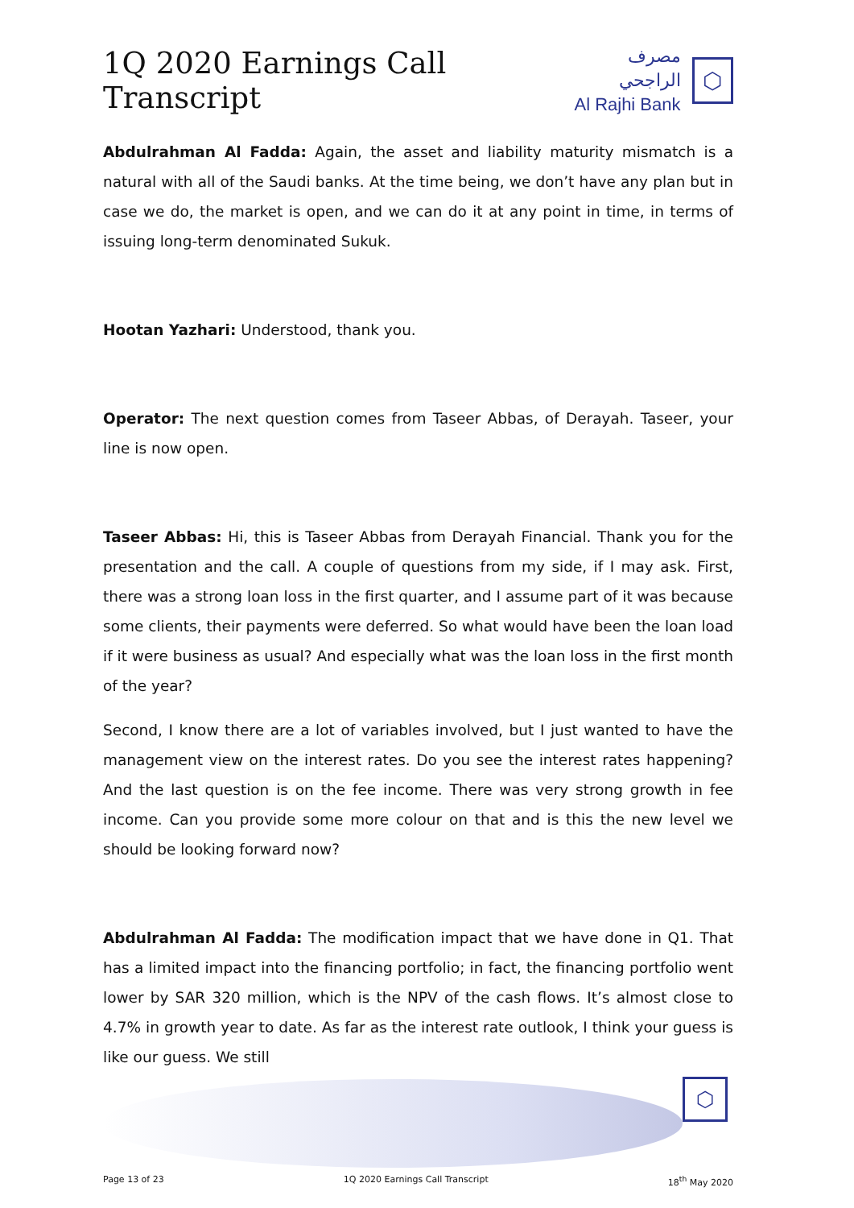1Q 2020 Earnings Call Transcript
مصرف الراجحي
Al Rajhi Bank
⬡
Abdulrahman Al Fadda: Again, the asset and liability maturity mismatch is a natural with all of the Saudi banks. At the time being, we don’t have any plan but in case we do, the market is open, and we can do it at any point in time, in terms of issuing long-term denominated Sukuk.
Hootan Yazhari: Understood, thank you.
Operator: The next question comes from Taseer Abbas, of Derayah. Taseer, your line is now open.
Taseer Abbas: Hi, this is Taseer Abbas from Derayah Financial. Thank you for the presentation and the call. A couple of questions from my side, if I may ask. First, there was a strong loan loss in the first quarter, and I assume part of it was because some clients, their payments were deferred. So what would have been the loan load if it were business as usual? And especially what was the loan loss in the first month of the year?
Second, I know there are a lot of variables involved, but I just wanted to have the management view on the interest rates. Do you see the interest rates happening? And the last question is on the fee income. There was very strong growth in fee income. Can you provide some more colour on that and is this the new level we should be looking forward now?
Abdulrahman Al Fadda: The modification impact that we have done in Q1. That has a limited impact into the financing portfolio; in fact, the financing portfolio went lower by SAR 320 million, which is the NPV of the cash flows. It’s almost close to 4.7% in growth year to date. As far as the interest rate outlook, I think your guess is like our guess. We still
⬡
Page 13 of 23 1Q 2020 Earnings Call Transcript 18<sup>th</sup> May 2020